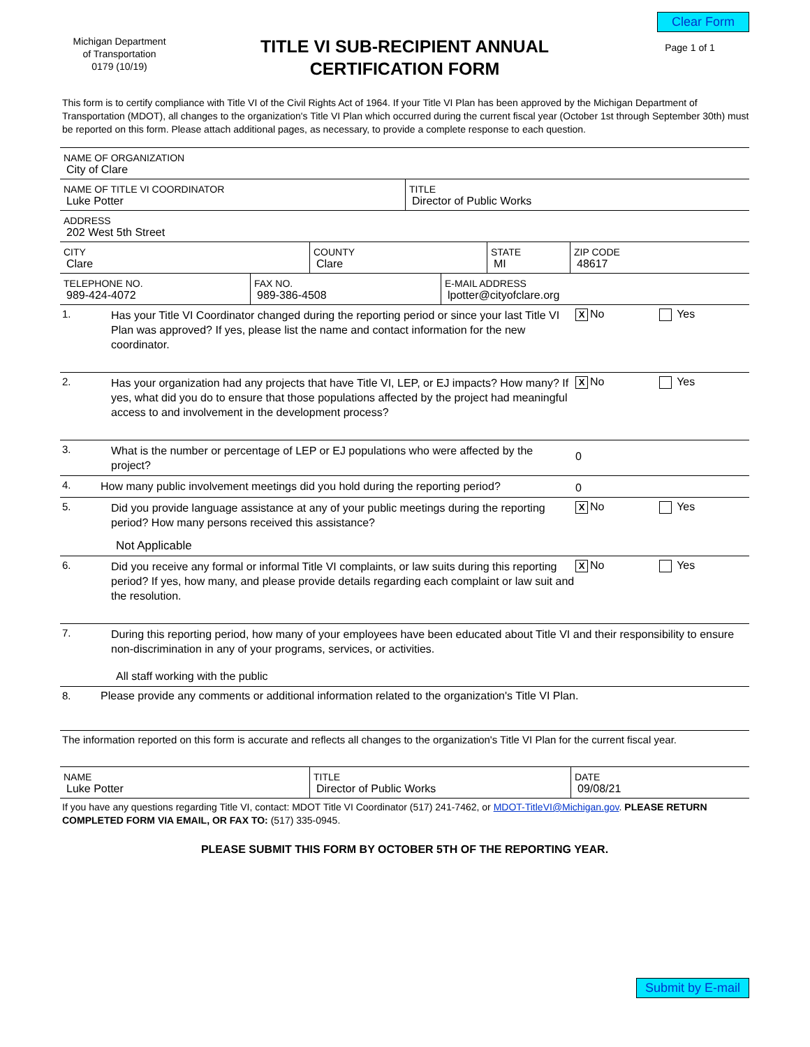Clear Form
Michigan Department
of Transportation
0179 (10/19)
TITLE VI SUB-RECIPIENT ANNUAL
CERTIFICATION FORM
Page 1 of 1
This form is to certify compliance with Title VI of the Civil Rights Act of 1964. If your Title VI Plan has been approved by the Michigan Department of Transportation (MDOT), all changes to the organization's Title VI Plan which occurred during the current fiscal year (October 1st through September 30th) must be reported on this form. Please attach additional pages, as necessary, to provide a complete response to each question.
NAME OF ORGANIZATION
City of Clare
NAME OF TITLE VI COORDINATOR
Luke Potter
TITLE
Director of Public Works
ADDRESS
202 West 5th Street
CITY
Clare
COUNTY
Clare
STATE
MI
ZIP CODE
48617
TELEPHONE NO.
989-424-4072
FAX NO.
989-386-4508
E-MAIL ADDRESS
lpotter@cityofclare.org
1.
Has your Title VI Coordinator changed during the reporting period or since your last Title VI Plan was approved? If yes, please list the name and contact information for the new coordinator.
X No Yes
2.
Has your organization had any projects that have Title VI, LEP, or EJ impacts? How many? If yes, what did you do to ensure that those populations affected by the project had meaningful access to and involvement in the development process?
X No Yes
3.
What is the number or percentage of LEP or EJ populations who were affected by the project?
0
4.
How many public involvement meetings did you hold during the reporting period?
0
5.
Did you provide language assistance at any of your public meetings during the reporting period? How many persons received this assistance?
Not Applicable
X No Yes
6.
Did you receive any formal or informal Title VI complaints, or law suits during this reporting period? If yes, how many, and please provide details regarding each complaint or law suit and the resolution.
X No Yes
7.
During this reporting period, how many of your employees have been educated about Title VI and their responsibility to ensure non-discrimination in any of your programs, services, or activities.
All staff working with the public
8. Please provide any comments or additional information related to the organization's Title VI Plan.
The information reported on this form is accurate and reflects all changes to the organization's Title VI Plan for the current fiscal year.
NAME
Luke Potter
TITLE
Director of Public Works
DATE
09/08/21
If you have any questions regarding Title VI, contact: MDOT Title VI Coordinator (517) 241-7462, or MDOT-TitleVI@Michigan.gov. PLEASE RETURN COMPLETED FORM VIA EMAIL, OR FAX TO: (517) 335-0945.
PLEASE SUBMIT THIS FORM BY OCTOBER 5TH OF THE REPORTING YEAR.
Submit by E-mail